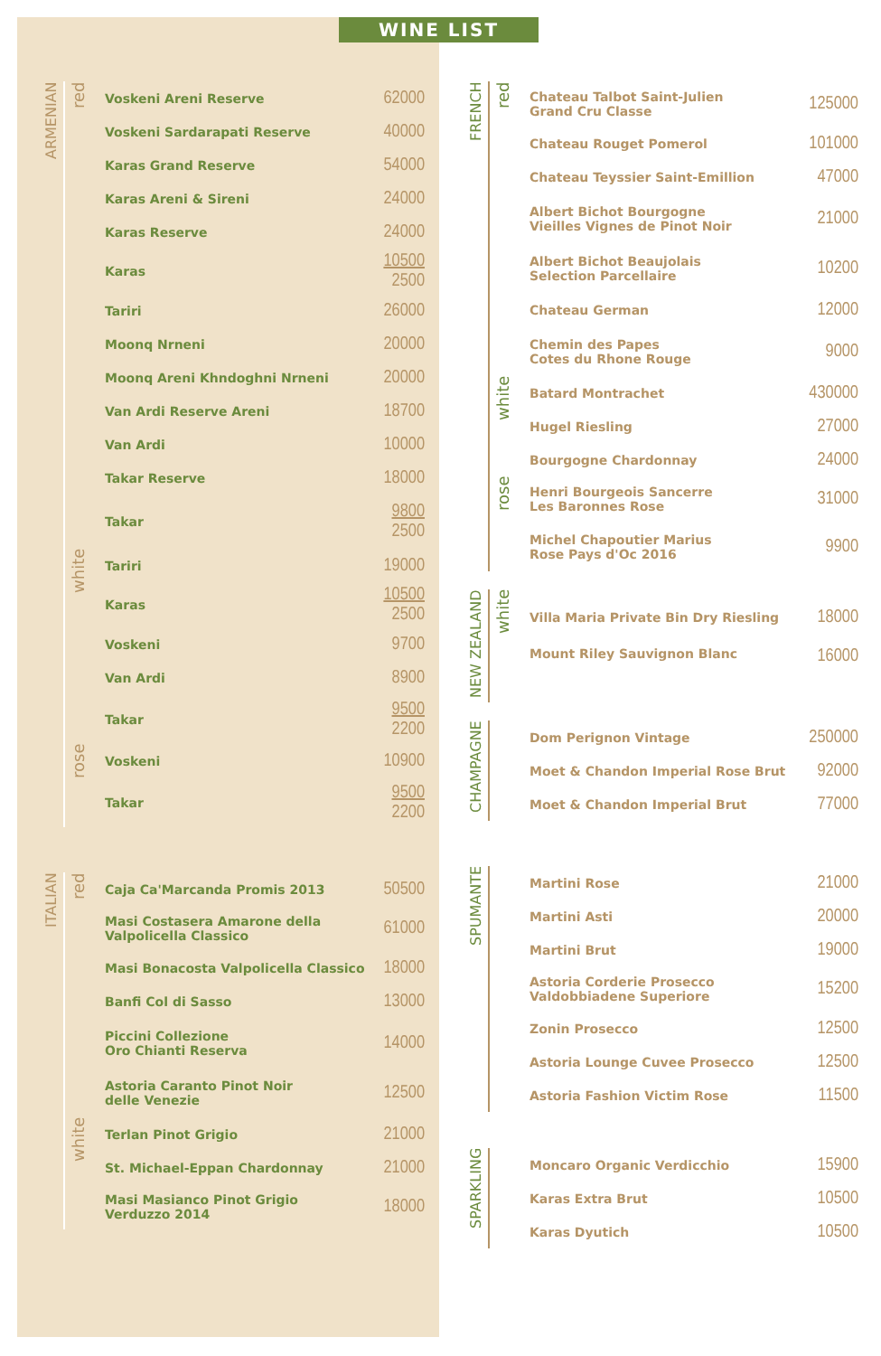WINE LIST
| ARMENIAN | red | Voskeni Areni Reserve | 62000 |
| | | Voskeni Sardarapati Reserve | 40000 |
| | | Karas Grand Reserve | 54000 |
| | | Karas Areni & Sireni | 24000 |
| | | Karas Reserve | 24000 |
| | | Karas | 10500 2500 |
| | | Tariri | 26000 |
| | | Moonq Nrneni | 20000 |
| | | Moonq Areni Khndoghni Nrneni | 20000 |
| | | Van Ardi Reserve Areni | 18700 |
| | | Van Ardi | 10000 |
| | | Takar Reserve | 18000 |
| | | Takar | 9800 2500 |
| | white | Tariri | 19000 |
| | | Karas | 10500 2500 |
| | | Voskeni | 9700 |
| | | Van Ardi | 8900 |
| | | Takar | 9500 2200 |
| | rose | Voskeni | 10900 |
| | | Takar | 9500 2200 |
| ITALIAN | red | Caja Ca'Marcanda Promis 2013 | 50500 |
| | | Masi Costasera Amarone della Valpolicella Classico | 61000 |
| | | Masi Bonacosta Valpolicella Classico | 18000 |
| | | Banfi Col di Sasso | 13000 |
| | | Piccini Collezione Oro Chianti Reserva | 14000 |
| | | Astoria Caranto Pinot Noir delle Venezie | 12500 |
| | white | Terlan Pinot Grigio | 21000 |
| | | St. Michael-Eppan Chardonnay | 21000 |
| | | Masi Masianco Pinot Grigio Verduzzo 2014 | 18000 |
| FRENCH | red | Chateau Talbot Saint-Julien Grand Cru Classe | 125000 |
| | | Chateau Rouget Pomerol | 101000 |
| | | Chateau Teyssier Saint-Emillion | 47000 |
| | | Albert Bichot Bourgogne Vieilles Vignes de Pinot Noir | 21000 |
| | | Albert Bichot Beaujolais Selection Parcellaire | 10200 |
| | | Chateau German | 12000 |
| | | Chemin des Papes Cotes du Rhone Rouge | 9000 |
| | white | Batard Montrachet | 430000 |
| | | Hugel Riesling | 27000 |
| | | Bourgogne Chardonnay | 24000 |
| | rose | Henri Bourgeois Sancerre Les Baronnes Rose | 31000 |
| | | Michel Chapoutier Marius Rose Pays d'Oc 2016 | 9900 |
| NEW ZEALAND | white | Villa Maria Private Bin Dry Riesling | 18000 |
| | | Mount Riley Sauvignon Blanc | 16000 |
| CHAMPAGNE | | Dom Perignon Vintage | 250000 |
| | | Moet & Chandon Imperial Rose Brut | 92000 |
| | | Moet & Chandon Imperial Brut | 77000 |
| SPUMANTE | | Martini Rose | 21000 |
| | | Martini Asti | 20000 |
| | | Martini Brut | 19000 |
| | | Astoria Corderie Prosecco Valdobbiadene Superiore | 15200 |
| | | Zonin Prosecco | 12500 |
| | | Astoria Lounge Cuvee Prosecco | 12500 |
| | | Astoria Fashion Victim Rose | 11500 |
| SPARKLING | | Moncaro Organic Verdicchio | 15900 |
| | | Karas Extra Brut | 10500 |
| | | Karas Dyutich | 10500 |